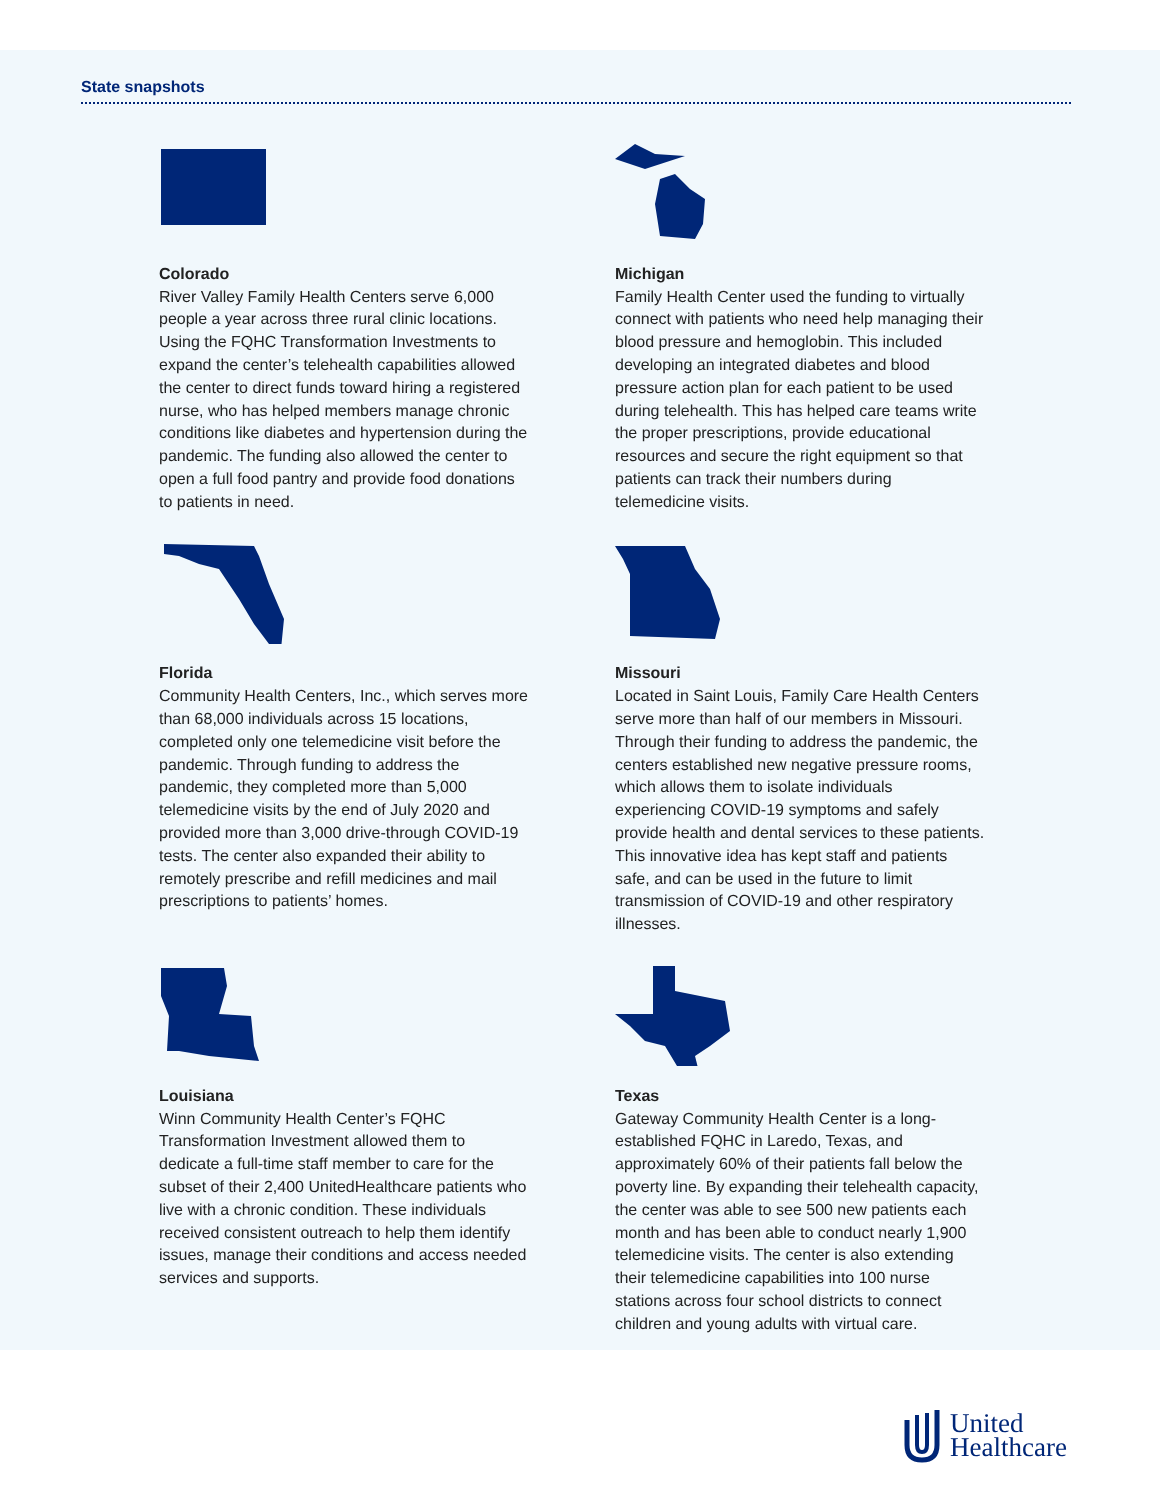State snapshots
Colorado
River Valley Family Health Centers serve 6,000 people a year across three rural clinic locations. Using the FQHC Transformation Investments to expand the center’s telehealth capabilities allowed the center to direct funds toward hiring a registered nurse, who has helped members manage chronic conditions like diabetes and hypertension during the pandemic. The funding also allowed the center to open a full food pantry and provide food donations to patients in need.
Michigan
Family Health Center used the funding to virtually connect with patients who need help managing their blood pressure and hemoglobin. This included developing an integrated diabetes and blood pressure action plan for each patient to be used during telehealth. This has helped care teams write the proper prescriptions, provide educational resources and secure the right equipment so that patients can track their numbers during telemedicine visits.
Florida
Community Health Centers, Inc., which serves more than 68,000 individuals across 15 locations, completed only one telemedicine visit before the pandemic. Through funding to address the pandemic, they completed more than 5,000 telemedicine visits by the end of July 2020 and provided more than 3,000 drive-through COVID-19 tests. The center also expanded their ability to remotely prescribe and refill medicines and mail prescriptions to patients’ homes.
Missouri
Located in Saint Louis, Family Care Health Centers serve more than half of our members in Missouri. Through their funding to address the pandemic, the centers established new negative pressure rooms, which allows them to isolate individuals experiencing COVID-19 symptoms and safely provide health and dental services to these patients. This innovative idea has kept staff and patients safe, and can be used in the future to limit transmission of COVID-19 and other respiratory illnesses.
Louisiana
Winn Community Health Center’s FQHC Transformation Investment allowed them to dedicate a full-time staff member to care for the subset of their 2,400 UnitedHealthcare patients who live with a chronic condition. These individuals received consistent outreach to help them identify issues, manage their conditions and access needed services and supports.
Texas
Gateway Community Health Center is a long-established FQHC in Laredo, Texas, and approximately 60% of their patients fall below the poverty line. By expanding their telehealth capacity, the center was able to see 500 new patients each month and has been able to conduct nearly 1,900 telemedicine visits. The center is also extending their telemedicine capabilities into 100 nurse stations across four school districts to connect children and young adults with virtual care.
United
Healthcare